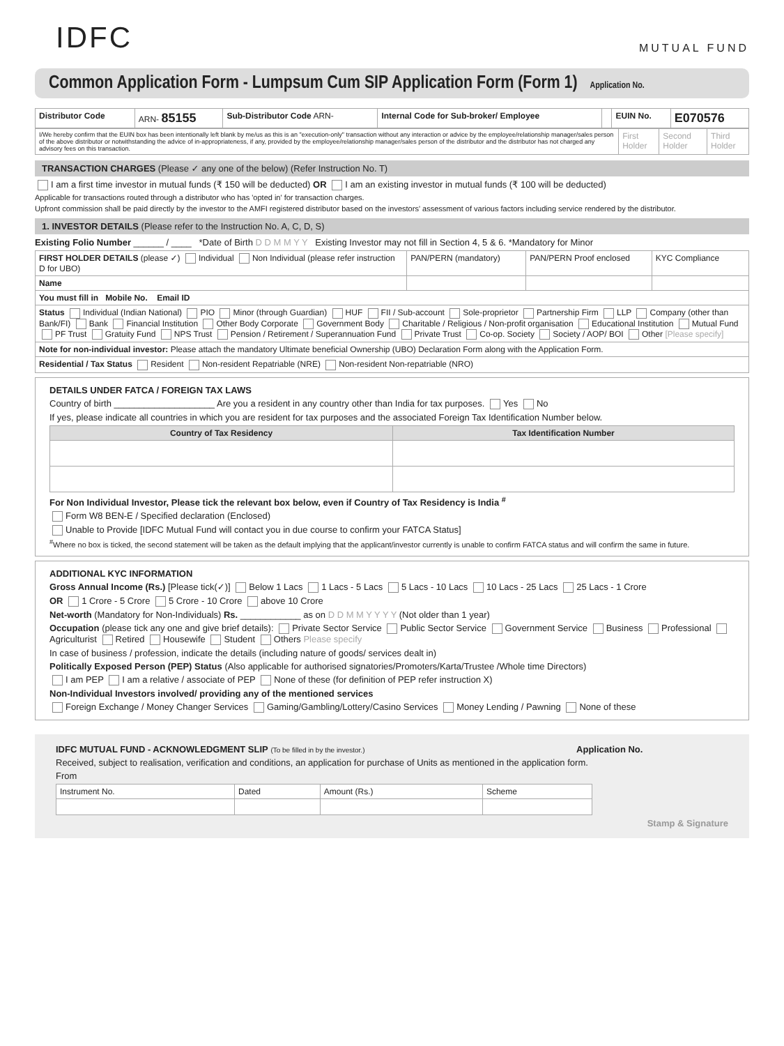IDFC
MUTUAL FUND
Common Application Form - Lumpsum Cum SIP Application Form (Form 1) Application No.
| Distributor Code | ARN- 85155 | Sub-Distributor Code ARN- | Internal Code for Sub-broker/ Employee | | EUIN No. | E070576 |
| I/We hereby confirm that the EUIN box has been intentionally left blank by me/us as this is an "execution-only" transaction without any interaction or advice by the employee/relationship manager/sales person of the above distributor or notwithstanding the advice of in-appropriateness, if any, provided by the employee/relationship manager/sales person of the distributor and the distributor has not charged any advisory fees on this transaction. | First Holder | Second Holder | Third Holder |
TRANSACTION CHARGES (Please ✓ any one of the below) (Refer Instruction No. T)
I am a first time investor in mutual funds (₹ 150 will be deducted) OR I am an existing investor in mutual funds (₹ 100 will be deducted)
Applicable for transactions routed through a distributor who has 'opted in' for transaction charges.
Upfront commission shall be paid directly by the investor to the AMFI registered distributor based on the investors' assessment of various factors including service rendered by the distributor.
1. INVESTOR DETAILS (Please refer to the Instruction No. A, C, D, S)
Existing Folio Number ______ / ____ *Date of Birth D D M M Y Y Existing Investor may not fill in Section 4, 5 & 6. *Mandatory for Minor
| FIRST HOLDER DETAILS (please ✓) Individual Non Individual (please refer instruction D for UBO) | PAN/PERN (mandatory) | PAN/PERN Proof enclosed | KYC Compliance |
| Name | | | |
| You must fill in Mobile No. Email ID | | | |
| Status Individual (Indian National) PIO Minor (through Guardian) HUF FII / Sub-account Sole-proprietor Partnership Firm LLP Company (other than Bank/FI) Bank Financial Institution Other Body Corporate Government Body Charitable / Religious / Non-profit organisation Educational Institution Mutual Fund PF Trust Gratuity Fund NPS Trust Pension / Retirement / Superannuation Fund Private Trust Co-op. Society Society / AOP/ BOI Other [Please specify] | | | |
| Note for non-individual investor: Please attach the mandatory Ultimate beneficial Ownership (UBO) Declaration Form along with the Application Form. | | | |
| Residential / Tax Status Resident Non-resident Repatriable (NRE) Non-resident Non-repatriable (NRO) | | | |
DETAILS UNDER FATCA / FOREIGN TAX LAWS
Country of birth ____________________ Are you a resident in any country other than India for tax purposes. Yes No
If yes, please indicate all countries in which you are resident for tax purposes and the associated Foreign Tax Identification Number below.
| Country of Tax Residency | Tax Identification Number |
| --- | --- |
For Non Individual Investor, Please tick the relevant box below, even if Country of Tax Residency is India <sup>#</sup>
Form W8 BEN-E / Specified declaration (Enclosed)
Unable to Provide [IDFC Mutual Fund will contact you in due course to confirm your FATCA Status]
<sup>#</sup> Where no box is ticked, the second statement will be taken as the default implying that the applicant/investor currently is unable to confirm FATCA status and will confirm the same in future.
ADDITIONAL KYC INFORMATION
Gross Annual Income (Rs.) [Please tick(✓)] Below 1 Lacs 1 Lacs - 5 Lacs 5 Lacs - 10 Lacs 10 Lacs - 25 Lacs 25 Lacs - 1 Crore
OR 1 Crore - 5 Crore 5 Crore - 10 Crore above 10 Crore
Net-worth (Mandatory for Non-Individuals) Rs. ____________ as on D D M M Y Y Y Y (Not older than 1 year)
Occupation (please tick any one and give brief details): Private Sector Service Public Sector Service Government Service Business Professional Agriculturist Retired Housewife Student Others Please specify
In case of business / profession, indicate the details (including nature of goods/ services dealt in)
Politically Exposed Person (PEP) Status (Also applicable for authorised signatories/Promoters/Karta/Trustee /Whole time Directors)
I am PEP I am a relative / associate of PEP None of these (for definition of PEP refer instruction X)
Non-Individual Investors involved/ providing any of the mentioned services
Foreign Exchange / Money Changer Services Gaming/Gambling/Lottery/Casino Services Money Lending / Pawning None of these
IDFC MUTUAL FUND - ACKNOWLEDGMENT SLIP (To be filled in by the investor.) Application No.
Received, subject to realisation, verification and conditions, an application for purchase of Units as mentioned in the application form.
From
| Instrument No. | Dated | Amount (Rs.) | Scheme |
Stamp & Signature